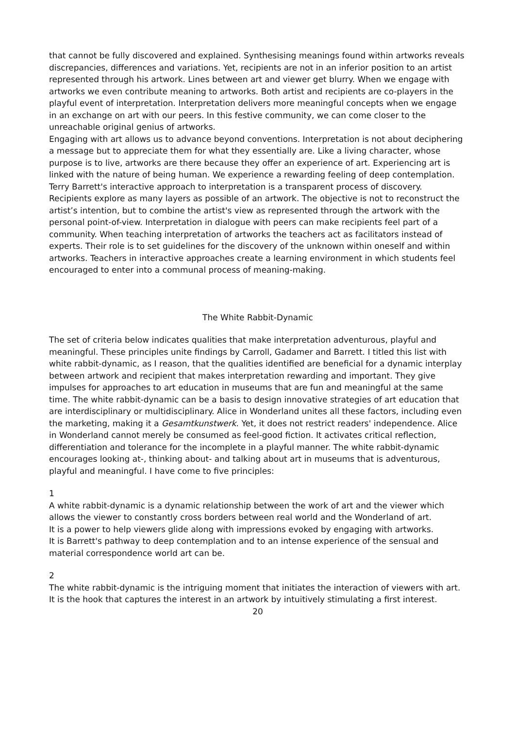that cannot be fully discovered and explained. Synthesising meanings found within artworks reveals discrepancies, differences and variations. Yet, recipients are not in an inferior position to an artist represented through his artwork. Lines between art and viewer get blurry. When we engage with artworks we even contribute meaning to artworks. Both artist and recipients are co-players in the playful event of interpretation. Interpretation delivers more meaningful concepts when we engage in an exchange on art with our peers. In this festive community, we can come closer to the unreachable original genius of artworks.
Engaging with art allows us to advance beyond conventions. Interpretation is not about deciphering a message but to appreciate them for what they essentially are. Like a living character, whose purpose is to live, artworks are there because they offer an experience of art. Experiencing art is linked with the nature of being human. We experience a rewarding feeling of deep contemplation.
Terry Barrett's interactive approach to interpretation is a transparent process of discovery. Recipients explore as many layers as possible of an artwork. The objective is not to reconstruct the artist’s intention, but to combine the artist's view as represented through the artwork with the personal point-of-view. Interpretation in dialogue with peers can make recipients feel part of a community. When teaching interpretation of artworks the teachers act as facilitators instead of experts. Their role is to set guidelines for the discovery of the unknown within oneself and within artworks. Teachers in interactive approaches create a learning environment in which students feel encouraged to enter into a communal process of meaning-making.
The White Rabbit-Dynamic
The set of criteria below indicates qualities that make interpretation adventurous, playful and meaningful. These principles unite findings by Carroll, Gadamer and Barrett. I titled this list with white rabbit-dynamic, as I reason, that the qualities identified are beneficial for a dynamic interplay between artwork and recipient that makes interpretation rewarding and important. They give impulses for approaches to art education in museums that are fun and meaningful at the same time. The white rabbit-dynamic can be a basis to design innovative strategies of art education that are interdisciplinary or multidisciplinary. Alice in Wonderland unites all these factors, including even the marketing, making it a Gesamtkunstwerk. Yet, it does not restrict readers' independence. Alice in Wonderland cannot merely be consumed as feel-good fiction. It activates critical reflection, differentiation and tolerance for the incomplete in a playful manner. The white rabbit-dynamic encourages looking at-, thinking about- and talking about art in museums that is adventurous, playful and meaningful. I have come to five principles:
1
A white rabbit-dynamic is a dynamic relationship between the work of art and the viewer which allows the viewer to constantly cross borders between real world and the Wonderland of art.
It is a power to help viewers glide along with impressions evoked by engaging with artworks.
It is Barrett's pathway to deep contemplation and to an intense experience of the sensual and material correspondence world art can be.
2
The white rabbit-dynamic is the intriguing moment that initiates the interaction of viewers with art. It is the hook that captures the interest in an artwork by intuitively stimulating a first interest.
20